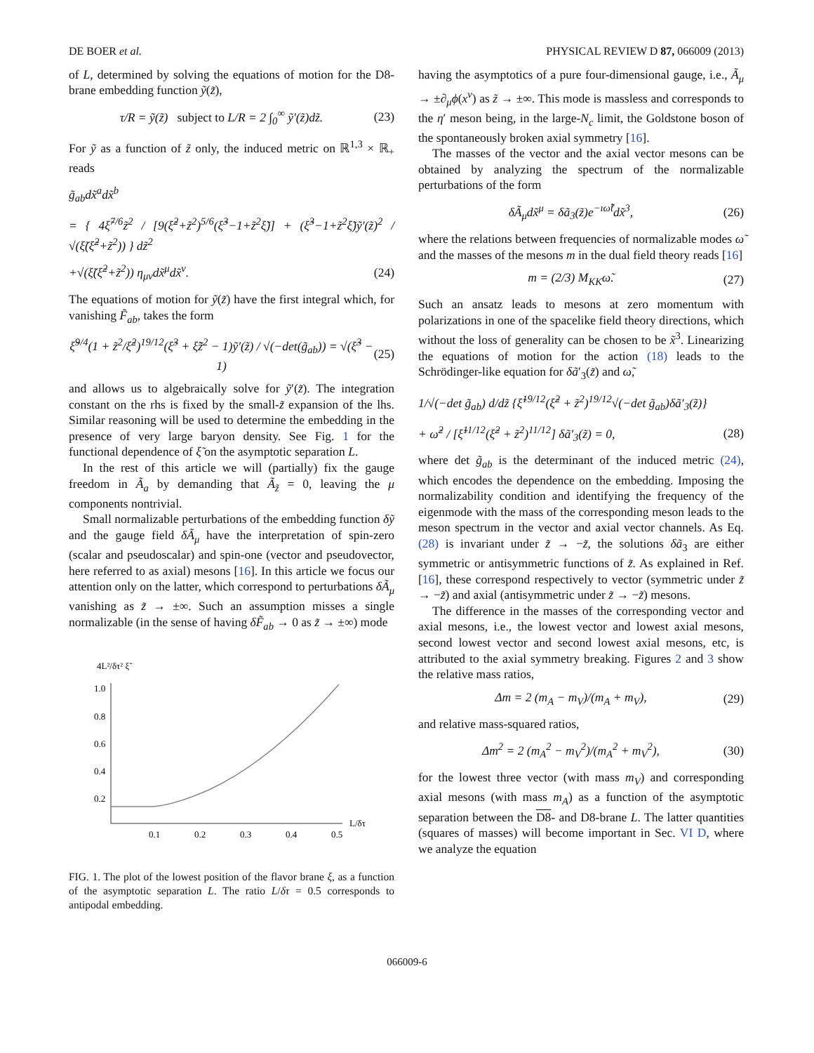DE BOER et al. PHYSICAL REVIEW D 87, 066009 (2013)
of L, determined by solving the equations of motion for the D8-brane embedding function ỹ(z̃),
τ/R = ỹ(z̃) subject to L/R = 2 ∫<sub>0</sub><sup>∞</sup> ỹ′(z̃)dz̃. (23)
For ỹ as a function of z̃ only, the induced metric on ℝ<sup>1,3</sup> × ℝ<sub>+</sub> reads
g̃<sub>ab</sub>dx̃<sup>a</sup>dx̃<sup>b</sup>
= { 4ξ̃<sup>7/6</sup>z̃<sup>2</sup> / [9(ξ̃<sup>2</sup>+z̃<sup>2</sup>)<sup>5/6</sup>(ξ̃<sup>3</sup>−1+z̃<sup>2</sup>ξ̃)] + (ξ̃<sup>3</sup>−1+z̃<sup>2</sup>ξ̃)ỹ′(z̃)<sup>2</sup> / √(ξ̃(ξ̃<sup>2</sup>+z̃<sup>2</sup>)) } dz̃<sup>2</sup>
+√(ξ̃(ξ̃<sup>2</sup>+z̃<sup>2</sup>)) η<sub>μν</sub>dx̃<sup>μ</sup>dx̃<sup>ν</sup>. (24)
The equations of motion for ỹ(z̃) have the first integral which, for vanishing F̃<sub>ab</sub>, takes the form
ξ̃<sup>9/4</sup>(1 + z̃<sup>2</sup>/ξ̃<sup>2</sup>)<sup>19/12</sup>(ξ̃<sup>3</sup> + ξ̃z̃<sup>2</sup> − 1)ỹ′(z̃) / √(−det(g̃<sub>ab</sub>)) = √(ξ̃<sup>3</sup> − 1) (25)
and allows us to algebraically solve for ỹ′(z̃). The integration constant on the rhs is fixed by the small-z̃ expansion of the lhs. Similar reasoning will be used to determine the embedding in the presence of very large baryon density. See Fig. 1 for the functional dependence of ξ̃ on the asymptotic separation L.
In the rest of this article we will (partially) fix the gauge freedom in Ã<sub>a</sub> by demanding that Ã<sub>z̃</sub> = 0, leaving the μ components nontrivial.
Small normalizable perturbations of the embedding function δỹ and the gauge field δÃ<sub>μ</sub> have the interpretation of spin-zero (scalar and pseudoscalar) and spin-one (vector and pseudovector, here referred to as axial) mesons [16]. In this article we focus our attention only on the latter, which correspond to perturbations δÃ<sub>μ</sub> vanishing as z̃ → ±∞. Such an assumption misses a single normalizable (in the sense of having δF̃<sub>ab</sub> → 0 as z̃ → ±∞) mode
4L²/δτ² ξ̃
1.0
0.8
0.6
0.4
0.2
0.1
0.2
0.3
0.4
0.5
L/δτ
FIG. 1. The plot of the lowest position of the flavor brane ξ, as a function of the asymptotic separation L. The ratio L/δτ = 0.5 corresponds to antipodal embedding.
having the asymptotics of a pure four-dimensional gauge, i.e., Ã<sub>μ</sub> → ±∂<sub>μ</sub>ϕ(x<sup>ν</sup>) as z̃ → ±∞. This mode is massless and corresponds to the η′ meson being, in the large-N<sub>c</sub> limit, the Goldstone boson of the spontaneously broken axial symmetry [16].
The masses of the vector and the axial vector mesons can be obtained by analyzing the spectrum of the normalizable perturbations of the form
δÃ<sub>μ</sub>dx̃<sup>μ</sup> = δã<sub>3</sub>(z̃)e<sup>−ıω̃t̃</sup>dx̃<sup>3</sup>, (26)
where the relations between frequencies of normalizable modes ω̃ and the masses of the mesons m in the dual field theory reads [16]
m = (2/3) M<sub>KK</sub>ω̃. (27)
Such an ansatz leads to mesons at zero momentum with polarizations in one of the spacelike field theory directions, which without the loss of generality can be chosen to be x̃<sup>3</sup>. Linearizing the equations of motion for the action (18) leads to the Schrödinger-like equation for δã′<sub>3</sub>(z̃) and ω̃,
1/√(−det g̃<sub>ab</sub>) d/dz̃ {ξ̃<sup>19/12</sup>(ξ̃<sup>2</sup> + z̃<sup>2</sup>)<sup>19/12</sup>√(−det g̃<sub>ab</sub>)δã′<sub>3</sub>(z̃)}
+ ω̃<sup>2</sup> / [ξ̃<sup>11/12</sup>(ξ̃<sup>2</sup> + z̃<sup>2</sup>)<sup>11/12</sup>] δã′<sub>3</sub>(z̃) = 0, (28)
where det g̃<sub>ab</sub> is the determinant of the induced metric (24), which encodes the dependence on the embedding. Imposing the normalizability condition and identifying the frequency of the eigenmode with the mass of the corresponding meson leads to the meson spectrum in the vector and axial vector channels. As Eq. (28) is invariant under z̃ → −z̃, the solutions δã<sub>3</sub> are either symmetric or antisymmetric functions of z̃. As explained in Ref. [16], these correspond respectively to vector (symmetric under z̃ → −z̃) and axial (antisymmetric under z̃ → −z̃) mesons.
The difference in the masses of the corresponding vector and axial mesons, i.e., the lowest vector and lowest axial mesons, second lowest vector and second lowest axial mesons, etc, is attributed to the axial symmetry breaking. Figures 2 and 3 show the relative mass ratios,
Δm = 2 (m<sub>A</sub> − m<sub>V</sub>)/(m<sub>A</sub> + m<sub>V</sub>), (29)
and relative mass-squared ratios,
Δm<sup>2</sup> = 2 (m<sub>A</sub><sup>2</sup> − m<sub>V</sub><sup>2</sup>)/(m<sub>A</sub><sup>2</sup> + m<sub>V</sub><sup>2</sup>), (30)
for the lowest three vector (with mass m<sub>V</sub>) and corresponding axial mesons (with mass m<sub>A</sub>) as a function of the asymptotic separation between the D8- and D8-brane L. The latter quantities (squares of masses) will become important in Sec. VI D, where we analyze the equation
066009-6